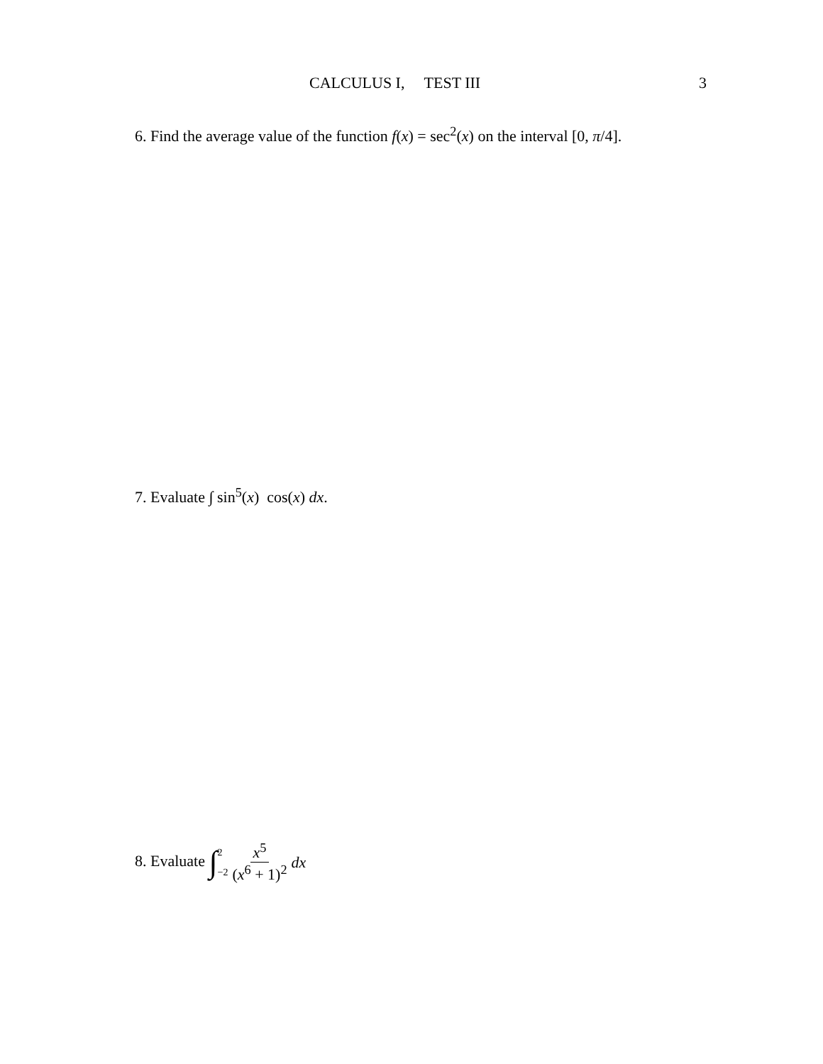CALCULUS I, TEST III 3
6. Find the average value of the function f(x) = sec<sup>2</sup>(x) on the interval [0, π/4].
7. Evaluate ∫ sin<sup>5</sup>(x) cos(x) dx.
8. Evaluate ∫ 2 −2 x<sup>5</sup> (x<sup>6</sup> + 1)<sup>2</sup> dx